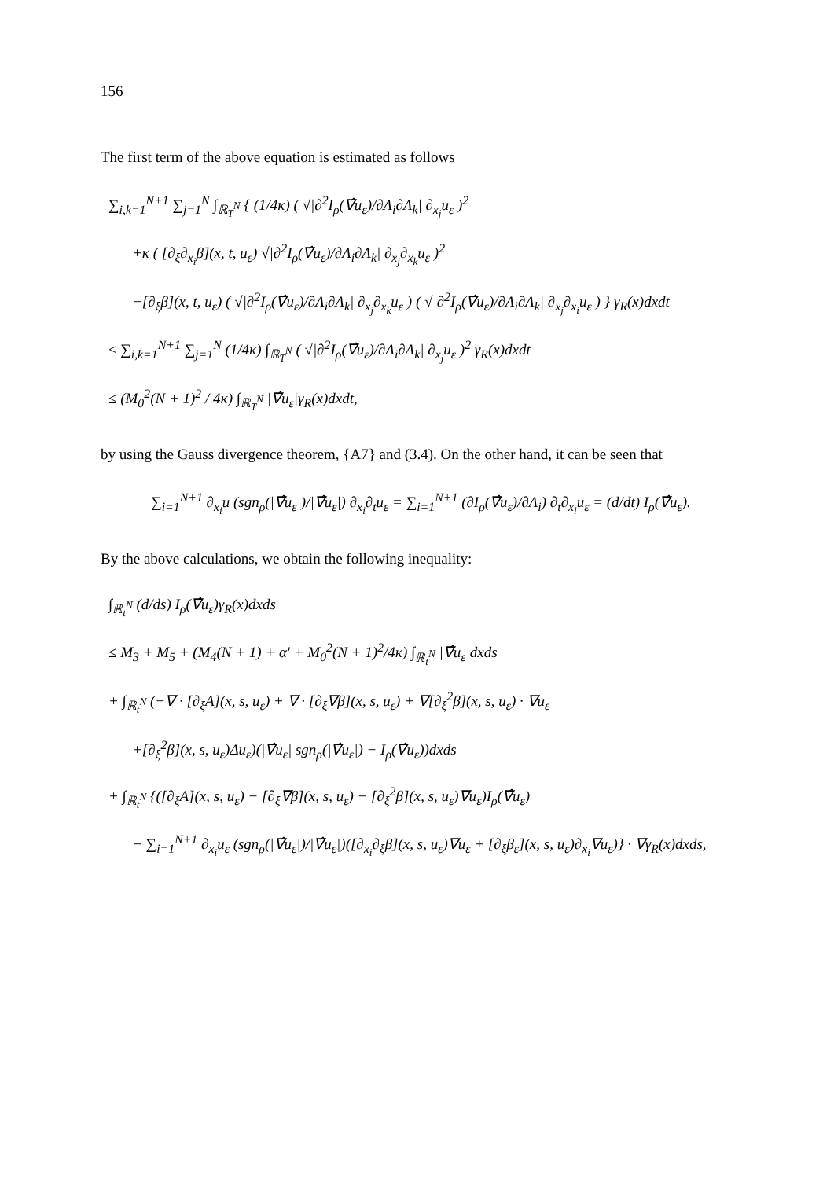156
The first term of the above equation is estimated as follows
∑<sub>i,k=1</sub><sup>N+1</sup> ∑<sub>j=1</sub><sup>N</sup> ∫<sub>ℝ<sub>T</sub><sup>N</sup></sub> { (1/4κ) ( √|∂<sup>2</sup>I<sub>ρ</sub>(∇̂u<sub>ε</sub>)/∂Λ<sub>i</sub>∂Λ<sub>k</sub>| ∂<sub>x<sub>j</sub></sub>u<sub>ε</sub> )<sup>2</sup>
+κ ( [∂<sub>ξ</sub>∂<sub>x<sub>i</sub></sub>β](x, t, u<sub>ε</sub>) √|∂<sup>2</sup>I<sub>ρ</sub>(∇̂u<sub>ε</sub>)/∂Λ<sub>i</sub>∂Λ<sub>k</sub>| ∂<sub>x<sub>j</sub></sub>∂<sub>x<sub>k</sub></sub>u<sub>ε</sub> )<sup>2</sup>
−[∂<sub>ξ</sub>β](x, t, u<sub>ε</sub>) ( √|∂<sup>2</sup>I<sub>ρ</sub>(∇̂u<sub>ε</sub>)/∂Λ<sub>i</sub>∂Λ<sub>k</sub>| ∂<sub>x<sub>j</sub></sub>∂<sub>x<sub>k</sub></sub>u<sub>ε</sub> ) ( √|∂<sup>2</sup>I<sub>ρ</sub>(∇̂u<sub>ε</sub>)/∂Λ<sub>i</sub>∂Λ<sub>k</sub>| ∂<sub>x<sub>j</sub></sub>∂<sub>x<sub>i</sub></sub>u<sub>ε</sub> ) } γ<sub>R</sub>(x)dxdt
≤ ∑<sub>i,k=1</sub><sup>N+1</sup> ∑<sub>j=1</sub><sup>N</sup> (1/4κ) ∫<sub>ℝ<sub>T</sub><sup>N</sup></sub> ( √|∂<sup>2</sup>I<sub>ρ</sub>(∇̂u<sub>ε</sub>)/∂Λ<sub>i</sub>∂Λ<sub>k</sub>| ∂<sub>x<sub>j</sub></sub>u<sub>ε</sub> )<sup>2</sup> γ<sub>R</sub>(x)dxdt
≤ (M<sub>0</sub><sup>2</sup>(N + 1)<sup>2</sup> / 4κ) ∫<sub>ℝ<sub>T</sub><sup>N</sup></sub> |∇̂u<sub>ε</sub>|γ<sub>R</sub>(x)dxdt,
by using the Gauss divergence theorem, {A7} and (3.4). On the other hand, it can be seen that
∑<sub>i=1</sub><sup>N+1</sup> ∂<sub>x<sub>i</sub></sub>u (sgn<sub>ρ</sub>(|∇̂u<sub>ε</sub>|)/|∇̂u<sub>ε</sub>|) ∂<sub>x<sub>i</sub></sub>∂<sub>t</sub>u<sub>ε</sub> = ∑<sub>i=1</sub><sup>N+1</sup> (∂I<sub>ρ</sub>(∇̂u<sub>ε</sub>)/∂Λ<sub>i</sub>) ∂<sub>t</sub>∂<sub>x<sub>i</sub></sub>u<sub>ε</sub> = (d/dt) I<sub>ρ</sub>(∇̂u<sub>ε</sub>).
By the above calculations, we obtain the following inequality:
∫<sub>ℝ<sub>t</sub><sup>N</sup></sub> (d/ds) I<sub>ρ</sub>(∇̂u<sub>ε</sub>)γ<sub>R</sub>(x)dxds
≤ M<sub>3</sub> + M<sub>5</sub> + (M<sub>4</sub>(N + 1) + α′ + M<sub>0</sub><sup>2</sup>(N + 1)<sup>2</sup>/4κ) ∫<sub>ℝ<sub>t</sub><sup>N</sup></sub> |∇̂u<sub>ε</sub>|dxds
+ ∫<sub>ℝ<sub>t</sub><sup>N</sup></sub> (−∇ · [∂<sub>ξ</sub>A](x, s, u<sub>ε</sub>) + ∇ · [∂<sub>ξ</sub>∇β](x, s, u<sub>ε</sub>) + ∇[∂<sub>ξ</sub><sup>2</sup>β](x, s, u<sub>ε</sub>) · ∇u<sub>ε</sub>
+[∂<sub>ξ</sub><sup>2</sup>β](x, s, u<sub>ε</sub>)Δu<sub>ε</sub>)(|∇̂u<sub>ε</sub>| sgn<sub>ρ</sub>(|∇̂u<sub>ε</sub>|) − I<sub>ρ</sub>(∇̂u<sub>ε</sub>))dxds
+ ∫<sub>ℝ<sub>t</sub><sup>N</sup></sub> {([∂<sub>ξ</sub>A](x, s, u<sub>ε</sub>) − [∂<sub>ξ</sub>∇β](x, s, u<sub>ε</sub>) − [∂<sub>ξ</sub><sup>2</sup>β](x, s, u<sub>ε</sub>)∇u<sub>ε</sub>)I<sub>ρ</sub>(∇̂u<sub>ε</sub>)
− ∑<sub>i=1</sub><sup>N+1</sup> ∂<sub>x<sub>i</sub></sub>u<sub>ε</sub> (sgn<sub>ρ</sub>(|∇̂u<sub>ε</sub>|)/|∇̂u<sub>ε</sub>|)([∂<sub>x<sub>i</sub></sub>∂<sub>ξ</sub>β](x, s, u<sub>ε</sub>)∇u<sub>ε</sub> + [∂<sub>ξ</sub>β<sub>ε</sub>](x, s, u<sub>ε</sub>)∂<sub>x<sub>i</sub></sub>∇u<sub>ε</sub>)} · ∇γ<sub>R</sub>(x)dxds,